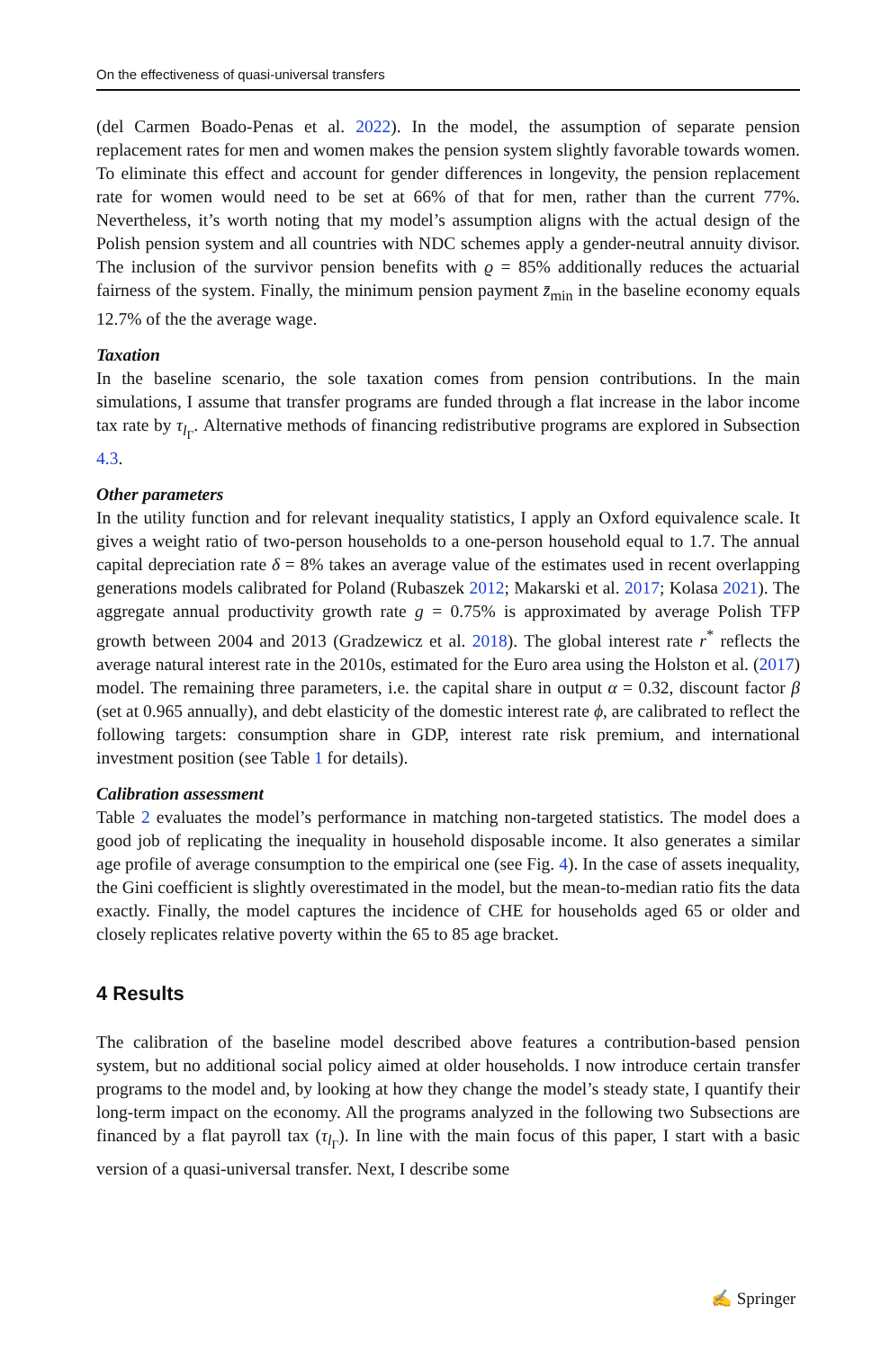On the effectiveness of quasi-universal transfers
(del Carmen Boado-Penas et al. 2022). In the model, the assumption of separate pension replacement rates for men and women makes the pension system slightly favorable towards women. To eliminate this effect and account for gender differences in longevity, the pension replacement rate for women would need to be set at 66% of that for men, rather than the current 77%. Nevertheless, it’s worth noting that my model’s assumption aligns with the actual design of the Polish pension system and all countries with NDC schemes apply a gender-neutral annuity divisor. The inclusion of the survivor pension benefits with ϱ = 85% additionally reduces the actuarial fairness of the system. Finally, the minimum pension payment z̄<sub>min</sub> in the baseline economy equals 12.7% of the the average wage.
Taxation
In the baseline scenario, the sole taxation comes from pension contributions. In the main simulations, I assume that transfer programs are funded through a flat increase in the labor income tax rate by τ<sub>l<sub>Γ</sub></sub>. Alternative methods of financing redistributive programs are explored in Subsection 4.3.
Other parameters
In the utility function and for relevant inequality statistics, I apply an Oxford equivalence scale. It gives a weight ratio of two-person households to a one-person household equal to 1.7. The annual capital depreciation rate δ = 8% takes an average value of the estimates used in recent overlapping generations models calibrated for Poland (Rubaszek 2012; Makarski et al. 2017; Kolasa 2021). The aggregate annual productivity growth rate g = 0.75% is approximated by average Polish TFP growth between 2004 and 2013 (Gradzewicz et al. 2018). The global interest rate r<sup>*</sup> reflects the average natural interest rate in the 2010s, estimated for the Euro area using the Holston et al. (2017) model. The remaining three parameters, i.e. the capital share in output α = 0.32, discount factor β (set at 0.965 annually), and debt elasticity of the domestic interest rate ϕ, are calibrated to reflect the following targets: consumption share in GDP, interest rate risk premium, and international investment position (see Table 1 for details).
Calibration assessment
Table 2 evaluates the model’s performance in matching non-targeted statistics. The model does a good job of replicating the inequality in household disposable income. It also generates a similar age profile of average consumption to the empirical one (see Fig. 4). In the case of assets inequality, the Gini coefficient is slightly overestimated in the model, but the mean-to-median ratio fits the data exactly. Finally, the model captures the incidence of CHE for households aged 65 or older and closely replicates relative poverty within the 65 to 85 age bracket.
4 Results
The calibration of the baseline model described above features a contribution-based pension system, but no additional social policy aimed at older households. I now introduce certain transfer programs to the model and, by looking at how they change the model’s steady state, I quantify their long-term impact on the economy. All the programs analyzed in the following two Subsections are financed by a flat payroll tax (τ<sub>l<sub>Γ</sub></sub>). In line with the main focus of this paper, I start with a basic version of a quasi-universal transfer. Next, I describe some
✍ Springer